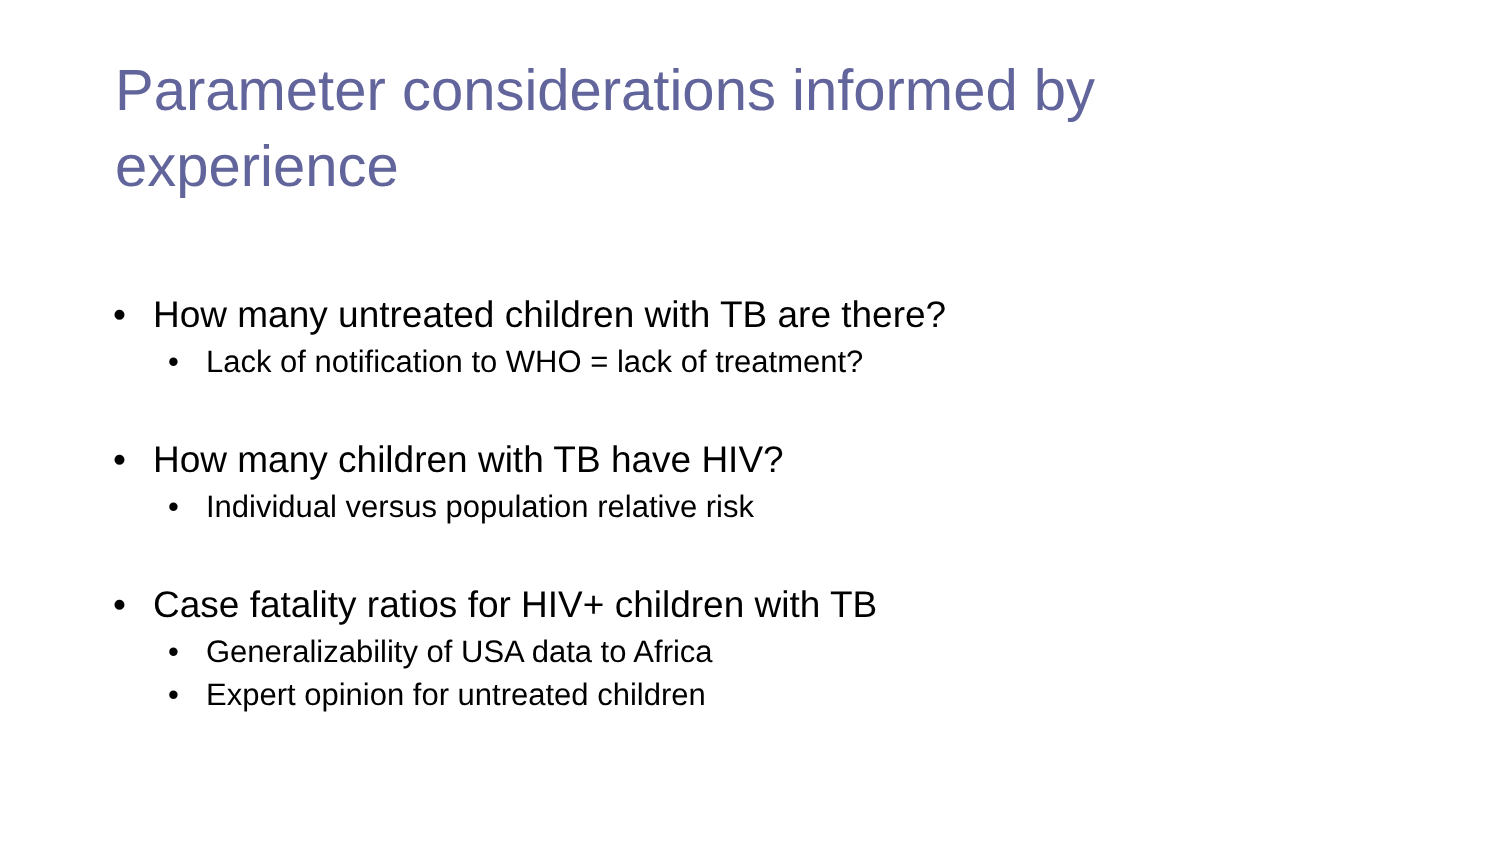Parameter considerations informed by experience
• How many untreated children with TB are there?
• Lack of notification to WHO = lack of treatment?
• How many children with TB have HIV?
• Individual versus population relative risk
• Case fatality ratios for HIV+ children with TB
• Generalizability of USA data to Africa
• Expert opinion for untreated children